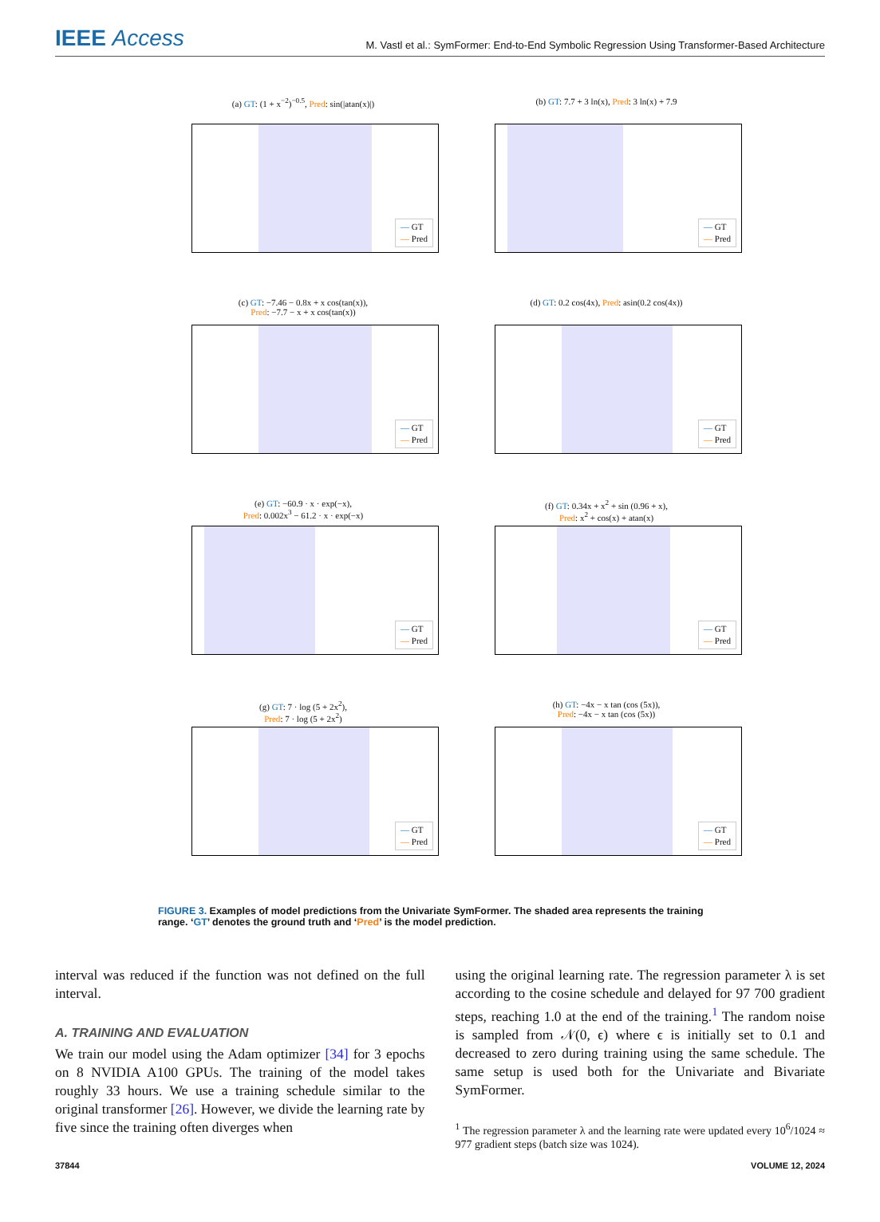IEEE Access
M. Vastl et al.: SymFormer: End-to-End Symbolic Regression Using Transformer-Based Architecture
(a) GT: (1 + x<sup>−2</sup>)<sup>−0.5</sup>, Pred: sin(|atan(x)|)
— GT
— Pred
(b) GT: 7.7 + 3 ln(x), Pred: 3 ln(x) + 7.9
— GT
— Pred
(c) GT: −7.46 − 0.8x + x cos(tan(x)),
Pred: −7.7 − x + x cos(tan(x))
— GT
— Pred
(d) GT: 0.2 cos(4x), Pred: asin(0.2 cos(4x))
— GT
— Pred
(e) GT: −60.9 · x · exp(−x),
Pred: 0.002x<sup>3</sup> − 61.2 · x · exp(−x)
— GT
— Pred
(f) GT: 0.34x + x<sup>2</sup> + sin (0.96 + x),
Pred: x<sup>2</sup> + cos(x) + atan(x)
— GT
— Pred
(g) GT: 7 · log (5 + 2x<sup>2</sup>),
Pred: 7 · log (5 + 2x<sup>2</sup>)
— GT
— Pred
(h) GT: −4x − x tan (cos (5x)),
Pred: −4x − x tan (cos (5x))
— GT
— Pred
FIGURE 3. Examples of model predictions from the Univariate SymFormer. The shaded area represents the training range. ‘GT’ denotes the ground truth and ‘Pred’ is the model prediction.
interval was reduced if the function was not defined on the full interval.
A. TRAINING AND EVALUATION
We train our model using the Adam optimizer [34] for 3 epochs on 8 NVIDIA A100 GPUs. The training of the model takes roughly 33 hours. We use a training schedule similar to the original transformer [26]. However, we divide the learning rate by five since the training often diverges when
using the original learning rate. The regression parameter λ is set according to the cosine schedule and delayed for 97 700 gradient steps, reaching 1.0 at the end of the training.<sup>1</sup> The random noise is sampled from 𝒩(0, ϵ) where ϵ is initially set to 0.1 and decreased to zero during training using the same schedule. The same setup is used both for the Univariate and Bivariate SymFormer.
<sup>1</sup> The regression parameter λ and the learning rate were updated every 10<sup>6</sup>/1024 ≈ 977 gradient steps (batch size was 1024).
37844 VOLUME 12, 2024